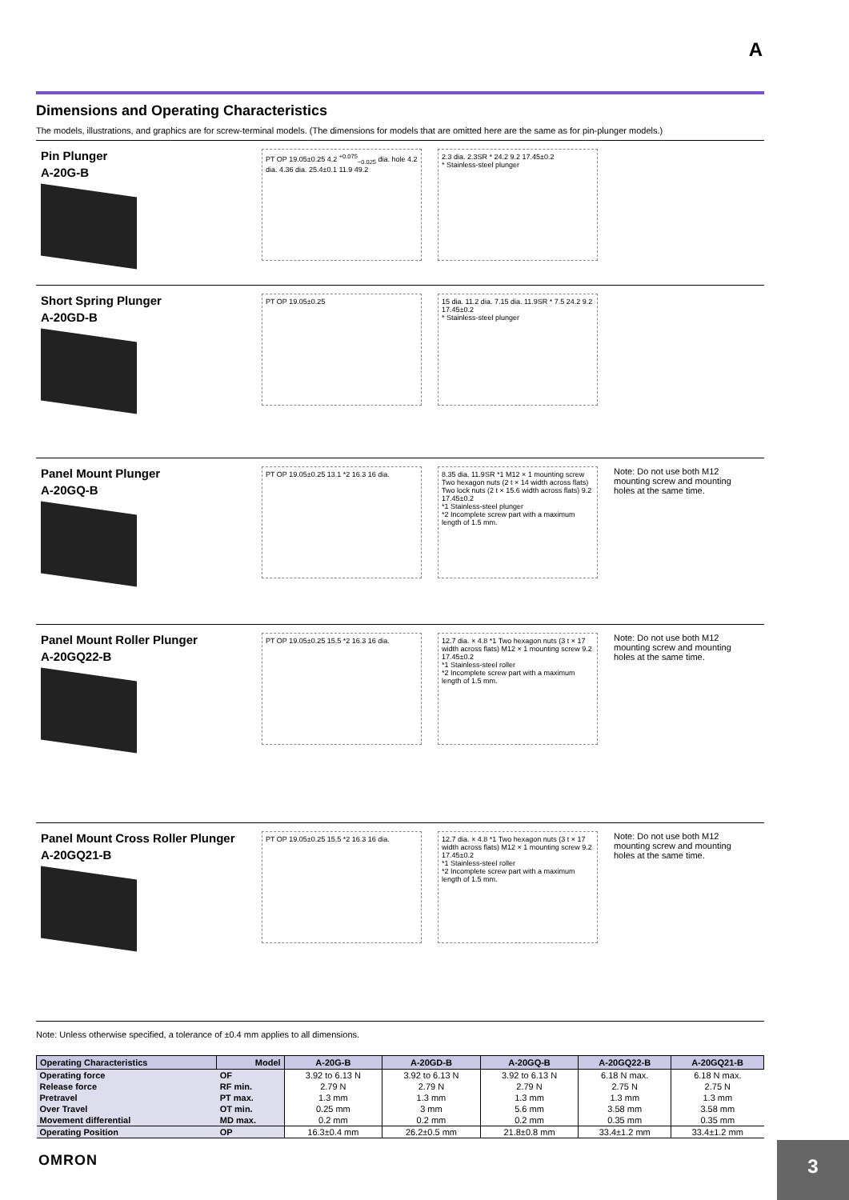A
Dimensions and Operating Characteristics
The models, illustrations, and graphics are for screw-terminal models. (The dimensions for models that are omitted here are the same as for pin-plunger models.)
Pin Plunger
A-20G-B
PT OP 19.05±0.25 4.2 <sup>+0.075</sup><sub>−0.025</sub> dia. hole 4.2 dia. 4.36 dia. 25.4±0.1 11.9 49.2
2.3 dia. 2.3SR * 24.2 9.2 17.45±0.2
* Stainless-steel plunger
Short Spring Plunger
A-20GD-B
PT OP 19.05±0.25 15 dia. 11.2 dia. 7.15 dia. 11.9SR * 7.5 24.2 9.2 17.45±0.2
* Stainless-steel plunger
Panel Mount Plunger
A-20GQ-B
PT OP 19.05±0.25 13.1 *2 16.3 16 dia.
8.35 dia. 11.9SR *1 M12 × 1 mounting screw Two hexagon nuts (2 t × 14 width across flats) Two lock nuts (2 t × 15.6 width across flats) 9.2 17.45±0.2
*1 Stainless-steel plunger
*2 Incomplete screw part with a maximum length of 1.5 mm.
Note: Do not use both M12 mounting screw and mounting holes at the same time.
Panel Mount Roller Plunger
A-20GQ22-B
PT OP 19.05±0.25 15.5 *2 16.3 16 dia.
12.7 dia. × 4.8 *1 Two hexagon nuts (3 t × 17 width across flats) M12 × 1 mounting screw 9.2 17.45±0.2
*1 Stainless-steel roller
*2 Incomplete screw part with a maximum length of 1.5 mm.
Note: Do not use both M12 mounting screw and mounting holes at the same time.
Panel Mount Cross Roller Plunger
A-20GQ21-B
PT OP 19.05±0.25 15.5 *2 16.3 16 dia.
12.7 dia. × 4.8 *1 Two hexagon nuts (3 t × 17 width across flats) M12 × 1 mounting screw 9.2 17.45±0.2
*1 Stainless-steel roller
*2 Incomplete screw part with a maximum length of 1.5 mm.
Note: Do not use both M12 mounting screw and mounting holes at the same time.
Note: Unless otherwise specified, a tolerance of ±0.4 mm applies to all dimensions.
| Operating Characteristics | Model | A-20G-B | A-20GD-B | A-20GQ-B | A-20GQ22-B | A-20GQ21-B |
| --- | --- | --- | --- | --- | --- | --- |
| Operating force Release force Pretravel Over Travel Movement differential | OF RF min. PT max. OT min. MD max. | 3.92 to 6.13 N 2.79 N 1.3 mm 0.25 mm 0.2 mm | 3.92 to 6.13 N 2.79 N 1.3 mm 3 mm 0.2 mm | 3.92 to 6.13 N 2.79 N 1.3 mm 5.6 mm 0.2 mm | 6.18 N max. 2.75 N 1.3 mm 3.58 mm 0.35 mm | 6.18 N max. 2.75 N 1.3 mm 3.58 mm 0.35 mm |
| Operating Position | OP | 16.3±0.4 mm | 26.2±0.5 mm | 21.8±0.8 mm | 33.4±1.2 mm | 33.4±1.2 mm |
OMRON 3